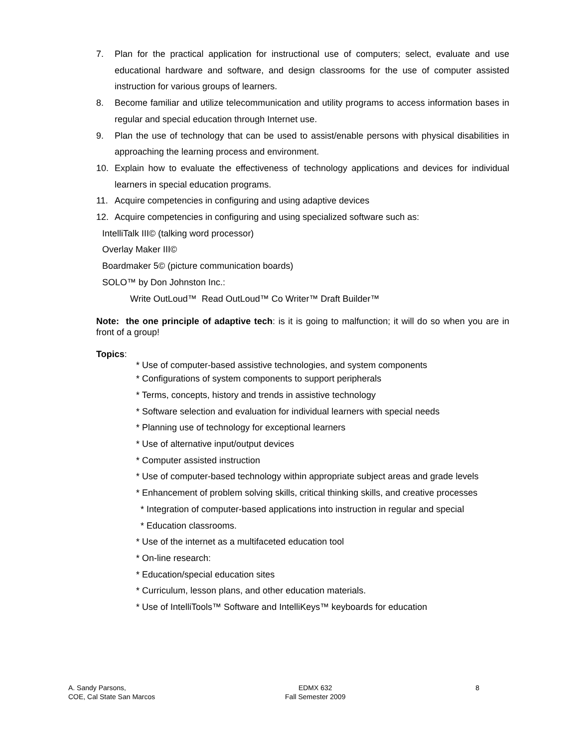7. Plan for the practical application for instructional use of computers; select, evaluate and use educational hardware and software, and design classrooms for the use of computer assisted instruction for various groups of learners.
8. Become familiar and utilize telecommunication and utility programs to access information bases in regular and special education through Internet use.
9. Plan the use of technology that can be used to assist/enable persons with physical disabilities in approaching the learning process and environment.
10. Explain how to evaluate the effectiveness of technology applications and devices for individual learners in special education programs.
11. Acquire competencies in configuring and using adaptive devices
12. Acquire competencies in configuring and using specialized software such as:
IntelliTalk III© (talking word processor)
Overlay Maker III©
Boardmaker 5© (picture communication boards)
SOLO™ by Don Johnston Inc.:
Write OutLoud™ Read OutLoud™ Co Writer™ Draft Builder™
Note: the one principle of adaptive tech: is it is going to malfunction; it will do so when you are in front of a group!
Topics:
* Use of computer-based assistive technologies, and system components
* Configurations of system components to support peripherals
* Terms, concepts, history and trends in assistive technology
* Software selection and evaluation for individual learners with special needs
* Planning use of technology for exceptional learners
* Use of alternative input/output devices
* Computer assisted instruction
* Use of computer-based technology within appropriate subject areas and grade levels
* Enhancement of problem solving skills, critical thinking skills, and creative processes
* Integration of computer-based applications into instruction in regular and special
* Education classrooms.
* Use of the internet as a multifaceted education tool
* On-line research:
* Education/special education sites
* Curriculum, lesson plans, and other education materials.
* Use of IntelliTools™ Software and IntelliKeys™ keyboards for education
A. Sandy Parsons,
COE, Cal State San Marcos
EDMX 632
Fall Semester 2009
8